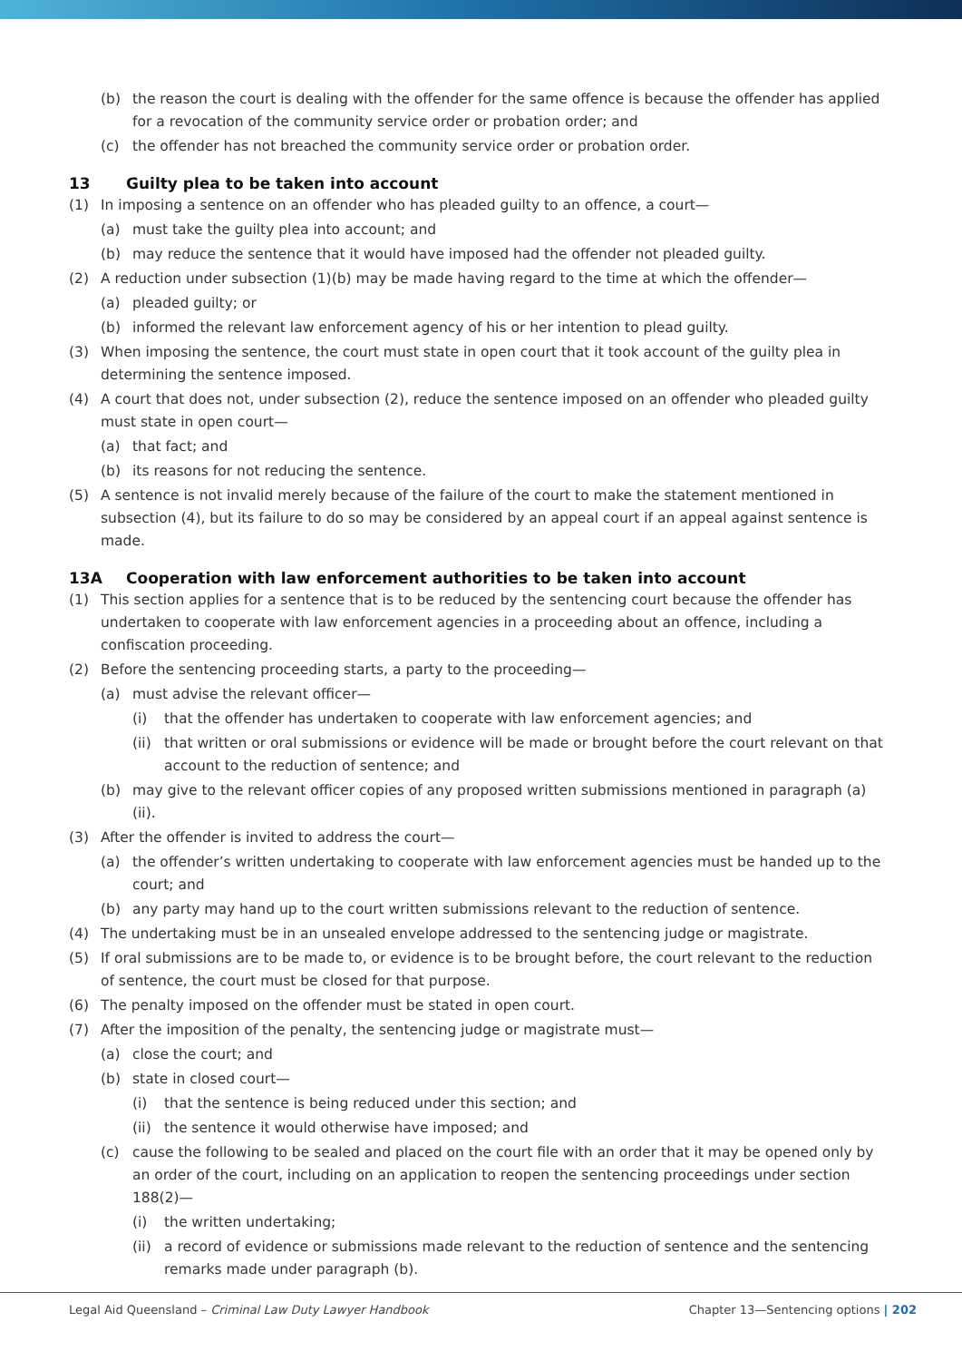(b) the reason the court is dealing with the offender for the same offence is because the offender has applied for a revocation of the community service order or probation order; and
(c) the offender has not breached the community service order or probation order.
13 Guilty plea to be taken into account
(1) In imposing a sentence on an offender who has pleaded guilty to an offence, a court—
(a) must take the guilty plea into account; and
(b) may reduce the sentence that it would have imposed had the offender not pleaded guilty.
(2) A reduction under subsection (1)(b) may be made having regard to the time at which the offender—
(a) pleaded guilty; or
(b) informed the relevant law enforcement agency of his or her intention to plead guilty.
(3) When imposing the sentence, the court must state in open court that it took account of the guilty plea in determining the sentence imposed.
(4) A court that does not, under subsection (2), reduce the sentence imposed on an offender who pleaded guilty must state in open court—
(a) that fact; and
(b) its reasons for not reducing the sentence.
(5) A sentence is not invalid merely because of the failure of the court to make the statement mentioned in subsection (4), but its failure to do so may be considered by an appeal court if an appeal against sentence is made.
13A Cooperation with law enforcement authorities to be taken into account
(1) This section applies for a sentence that is to be reduced by the sentencing court because the offender has undertaken to cooperate with law enforcement agencies in a proceeding about an offence, including a confiscation proceeding.
(2) Before the sentencing proceeding starts, a party to the proceeding—
(a) must advise the relevant officer—
(i) that the offender has undertaken to cooperate with law enforcement agencies; and
(ii) that written or oral submissions or evidence will be made or brought before the court relevant on that account to the reduction of sentence; and
(b) may give to the relevant officer copies of any proposed written submissions mentioned in paragraph (a)(ii).
(3) After the offender is invited to address the court—
(a) the offender’s written undertaking to cooperate with law enforcement agencies must be handed up to the court; and
(b) any party may hand up to the court written submissions relevant to the reduction of sentence.
(4) The undertaking must be in an unsealed envelope addressed to the sentencing judge or magistrate.
(5) If oral submissions are to be made to, or evidence is to be brought before, the court relevant to the reduction of sentence, the court must be closed for that purpose.
(6) The penalty imposed on the offender must be stated in open court.
(7) After the imposition of the penalty, the sentencing judge or magistrate must—
(a) close the court; and
(b) state in closed court—
(i) that the sentence is being reduced under this section; and
(ii) the sentence it would otherwise have imposed; and
(c) cause the following to be sealed and placed on the court file with an order that it may be opened only by an order of the court, including on an application to reopen the sentencing proceedings under section 188(2)—
(i) the written undertaking;
(ii) a record of evidence or submissions made relevant to the reduction of sentence and the sentencing remarks made under paragraph (b).
Legal Aid Queensland – Criminal Law Duty Lawyer Handbook Chapter 13—Sentencing options | 202